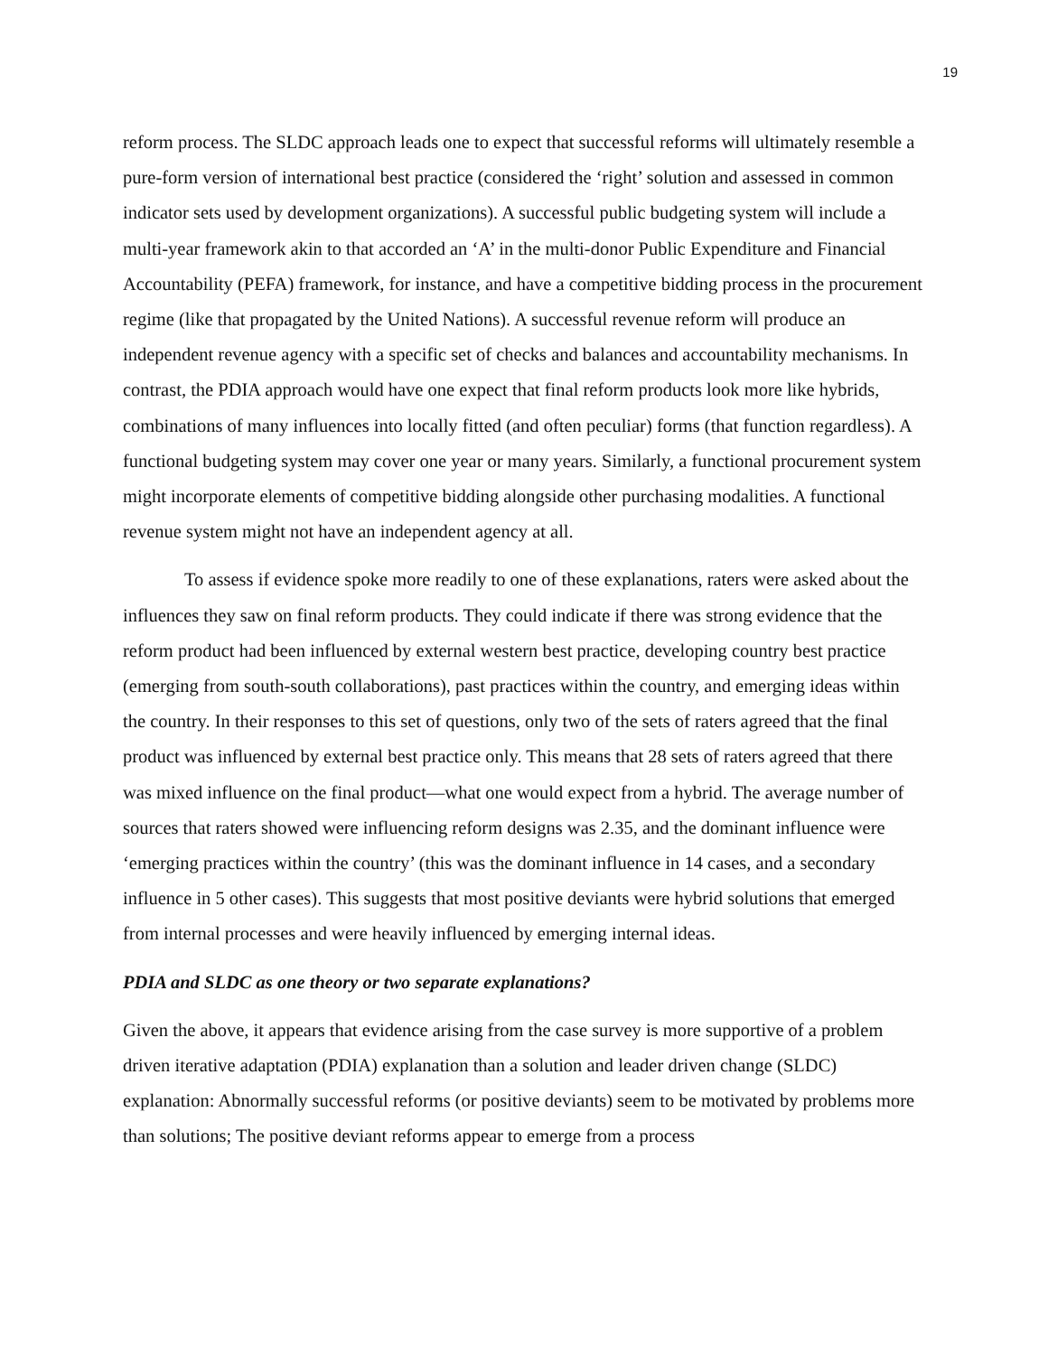19
reform process. The SLDC approach leads one to expect that successful reforms will ultimately resemble a pure-form version of international best practice (considered the ‘right’ solution and assessed in common indicator sets used by development organizations). A successful public budgeting system will include a multi-year framework akin to that accorded an ‘A’ in the multi-donor Public Expenditure and Financial Accountability (PEFA) framework, for instance, and have a competitive bidding process in the procurement regime (like that propagated by the United Nations). A successful revenue reform will produce an independent revenue agency with a specific set of checks and balances and accountability mechanisms. In contrast, the PDIA approach would have one expect that final reform products look more like hybrids, combinations of many influences into locally fitted (and often peculiar) forms (that function regardless). A functional budgeting system may cover one year or many years. Similarly, a functional procurement system might incorporate elements of competitive bidding alongside other purchasing modalities. A functional revenue system might not have an independent agency at all.
To assess if evidence spoke more readily to one of these explanations, raters were asked about the influences they saw on final reform products. They could indicate if there was strong evidence that the reform product had been influenced by external western best practice, developing country best practice (emerging from south-south collaborations), past practices within the country, and emerging ideas within the country. In their responses to this set of questions, only two of the sets of raters agreed that the final product was influenced by external best practice only. This means that 28 sets of raters agreed that there was mixed influence on the final product—what one would expect from a hybrid. The average number of sources that raters showed were influencing reform designs was 2.35, and the dominant influence were ‘emerging practices within the country’ (this was the dominant influence in 14 cases, and a secondary influence in 5 other cases). This suggests that most positive deviants were hybrid solutions that emerged from internal processes and were heavily influenced by emerging internal ideas.
PDIA and SLDC as one theory or two separate explanations?
Given the above, it appears that evidence arising from the case survey is more supportive of a problem driven iterative adaptation (PDIA) explanation than a solution and leader driven change (SLDC) explanation: Abnormally successful reforms (or positive deviants) seem to be motivated by problems more than solutions; The positive deviant reforms appear to emerge from a process